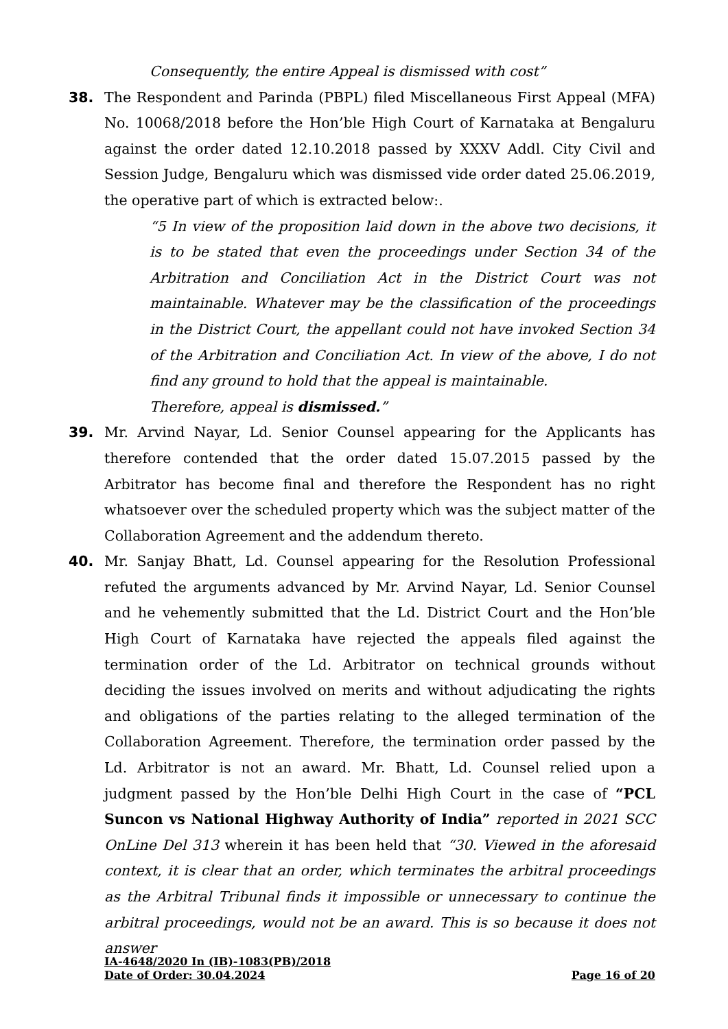Consequently, the entire Appeal is dismissed with cost”
38. The Respondent and Parinda (PBPL) filed Miscellaneous First Appeal (MFA) No. 10068/2018 before the Hon’ble High Court of Karnataka at Bengaluru against the order dated 12.10.2018 passed by XXXV Addl. City Civil and Session Judge, Bengaluru which was dismissed vide order dated 25.06.2019, the operative part of which is extracted below:.
“5 In view of the proposition laid down in the above two decisions, it is to be stated that even the proceedings under Section 34 of the Arbitration and Conciliation Act in the District Court was not maintainable. Whatever may be the classification of the proceedings in the District Court, the appellant could not have invoked Section 34 of the Arbitration and Conciliation Act. In view of the above, I do not find any ground to hold that the appeal is maintainable.
Therefore, appeal is dismissed.”
39. Mr. Arvind Nayar, Ld. Senior Counsel appearing for the Applicants has therefore contended that the order dated 15.07.2015 passed by the Arbitrator has become final and therefore the Respondent has no right whatsoever over the scheduled property which was the subject matter of the Collaboration Agreement and the addendum thereto.
40. Mr. Sanjay Bhatt, Ld. Counsel appearing for the Resolution Professional refuted the arguments advanced by Mr. Arvind Nayar, Ld. Senior Counsel and he vehemently submitted that the Ld. District Court and the Hon’ble High Court of Karnataka have rejected the appeals filed against the termination order of the Ld. Arbitrator on technical grounds without deciding the issues involved on merits and without adjudicating the rights and obligations of the parties relating to the alleged termination of the Collaboration Agreement. Therefore, the termination order passed by the Ld. Arbitrator is not an award. Mr. Bhatt, Ld. Counsel relied upon a judgment passed by the Hon’ble Delhi High Court in the case of “PCL Suncon vs National Highway Authority of India” reported in 2021 SCC OnLine Del 313 wherein it has been held that “30. Viewed in the aforesaid context, it is clear that an order, which terminates the arbitral proceedings as the Arbitral Tribunal finds it impossible or unnecessary to continue the arbitral proceedings, would not be an award. This is so because it does not answer
IA-4648/2020 In (IB)-1083(PB)/2018
Date of Order: 30.04.2024 Page 16 of 20